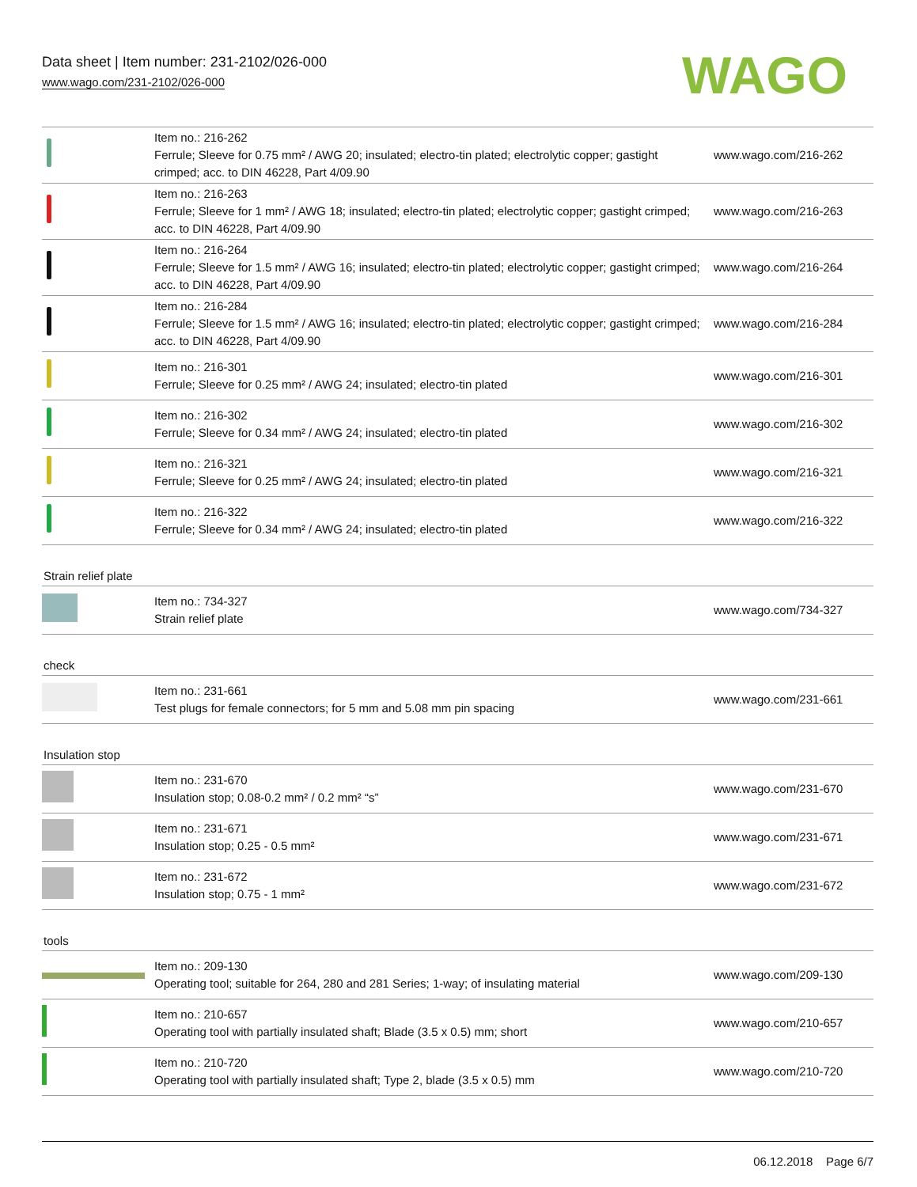Data sheet | Item number: 231-2102/026-000
www.wago.com/231-2102/026-000
WAGO
| | Item no.: 216-262 Ferrule; Sleeve for 0.75 mm² / AWG 20; insulated; electro-tin plated; electrolytic copper; gastight crimped; acc. to DIN 46228, Part 4/09.90 | www.wago.com/216-262 |
| | Item no.: 216-263 Ferrule; Sleeve for 1 mm² / AWG 18; insulated; electro-tin plated; electrolytic copper; gastight crimped; acc. to DIN 46228, Part 4/09.90 | www.wago.com/216-263 |
| | Item no.: 216-264 Ferrule; Sleeve for 1.5 mm² / AWG 16; insulated; electro-tin plated; electrolytic copper; gastight crimped; acc. to DIN 46228, Part 4/09.90 | www.wago.com/216-264 |
| | Item no.: 216-284 Ferrule; Sleeve for 1.5 mm² / AWG 16; insulated; electro-tin plated; electrolytic copper; gastight crimped; acc. to DIN 46228, Part 4/09.90 | www.wago.com/216-284 |
| | Item no.: 216-301 Ferrule; Sleeve for 0.25 mm² / AWG 24; insulated; electro-tin plated | www.wago.com/216-301 |
| | Item no.: 216-302 Ferrule; Sleeve for 0.34 mm² / AWG 24; insulated; electro-tin plated | www.wago.com/216-302 |
| | Item no.: 216-321 Ferrule; Sleeve for 0.25 mm² / AWG 24; insulated; electro-tin plated | www.wago.com/216-321 |
| | Item no.: 216-322 Ferrule; Sleeve for 0.34 mm² / AWG 24; insulated; electro-tin plated | www.wago.com/216-322 |
Strain relief plate
| | Item no.: 734-327 Strain relief plate | www.wago.com/734-327 |
check
| | Item no.: 231-661 Test plugs for female connectors; for 5 mm and 5.08 mm pin spacing | www.wago.com/231-661 |
Insulation stop
| | Item no.: 231-670 Insulation stop; 0.08-0.2 mm² / 0.2 mm² “s” | www.wago.com/231-670 |
| | Item no.: 231-671 Insulation stop; 0.25 - 0.5 mm² | www.wago.com/231-671 |
| | Item no.: 231-672 Insulation stop; 0.75 - 1 mm² | www.wago.com/231-672 |
tools
| | Item no.: 209-130 Operating tool; suitable for 264, 280 and 281 Series; 1-way; of insulating material | www.wago.com/209-130 |
| | Item no.: 210-657 Operating tool with partially insulated shaft; Blade (3.5 x 0.5) mm; short | www.wago.com/210-657 |
| | Item no.: 210-720 Operating tool with partially insulated shaft; Type 2, blade (3.5 x 0.5) mm | www.wago.com/210-720 |
06.12.2018 Page 6/7